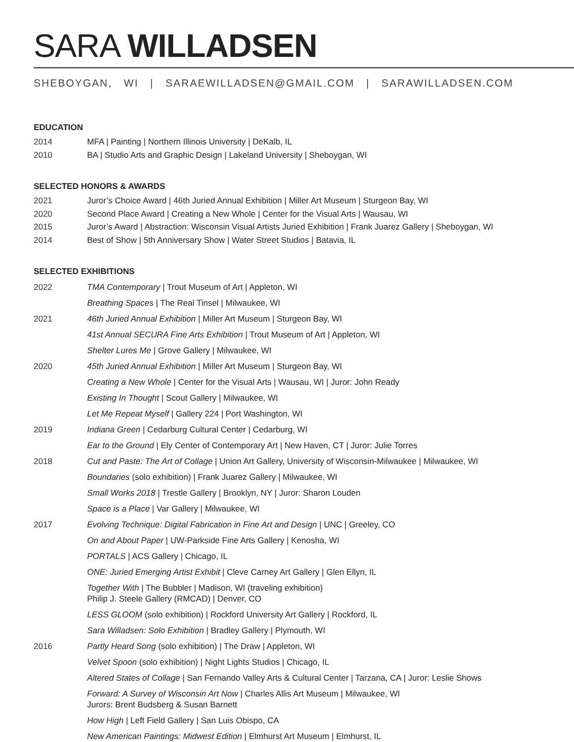SARA WILLADSEN
SHEBOYGAN, WI | SARAEWILLADSEN@GMAIL.COM | SARAWILLADSEN.COM
EDUCATION
2014 MFA | Painting | Northern Illinois University | DeKalb, IL
2010 BA | Studio Arts and Graphic Design | Lakeland University | Sheboygan, WI
SELECTED HONORS & AWARDS
2021 Juror’s Choice Award | 46th Juried Annual Exhibition | Miller Art Museum | Sturgeon Bay, WI
2020 Second Place Award | Creating a New Whole | Center for the Visual Arts | Wausau, WI
2015 Juror’s Award | Abstraction: Wisconsin Visual Artists Juried Exhibition | Frank Juarez Gallery | Sheboygan, WI
2014 Best of Show | 5th Anniversary Show | Water Street Studios | Batavia, IL
SELECTED EXHIBITIONS
2022
TMA Contemporary | Trout Museum of Art | Appleton, WI
Breathing Spaces | The Real Tinsel | Milwaukee, WI
2021
46th Juried Annual Exhibition | Miller Art Museum | Sturgeon Bay, WI
41st Annual SECURA Fine Arts Exhibition | Trout Museum of Art | Appleton, WI
Shelter Lures Me | Grove Gallery | Milwaukee, WI
2020
45th Juried Annual Exhibition | Miller Art Museum | Sturgeon Bay, WI
Creating a New Whole | Center for the Visual Arts | Wausau, WI | Juror: John Ready
Existing In Thought | Scout Gallery | Milwaukee, WI
Let Me Repeat Myself | Gallery 224 | Port Washington, WI
2019
Indiana Green | Cedarburg Cultural Center | Cedarburg, WI
Ear to the Ground | Ely Center of Contemporary Art | New Haven, CT | Juror: Julie Torres
2018
Cut and Paste: The Art of Collage | Union Art Gallery, University of Wisconsin-Milwaukee | Milwaukee, WI
Boundaries (solo exhibition) | Frank Juarez Gallery | Milwaukee, WI
Small Works 2018 | Trestle Gallery | Brooklyn, NY | Juror: Sharon Louden
Space is a Place | Var Gallery | Milwaukee, WI
2017
Evolving Technique: Digital Fabrication in Fine Art and Design | UNC | Greeley, CO
On and About Paper | UW-Parkside Fine Arts Gallery | Kenosha, WI
PORTALS | ACS Gallery | Chicago, IL
ONE: Juried Emerging Artist Exhibit | Cleve Carney Art Gallery | Glen Ellyn, IL
Together With | The Bubbler | Madison, WI (traveling exhibition)
Philip J. Steele Gallery (RMCAD) | Denver, CO
LESS GLOOM (solo exhibition) | Rockford University Art Gallery | Rockford, IL
Sara Willadsen: Solo Exhibition | Bradley Gallery | Plymouth, WI
2016
Partly Heard Song (solo exhibition) | The Draw | Appleton, WI
Velvet Spoon (solo exhibition) | Night Lights Studios | Chicago, IL
Altered States of Collage | San Fernando Valley Arts & Cultural Center | Tarzana, CA | Juror: Leslie Shows
Forward: A Survey of Wisconsin Art Now | Charles Allis Art Museum | Milwaukee, WI
Jurors: Brent Budsberg & Susan Barnett
How High | Left Field Gallery | San Luis Obispo, CA
New American Paintings: Midwest Edition | Elmhurst Art Museum | Elmhurst, IL